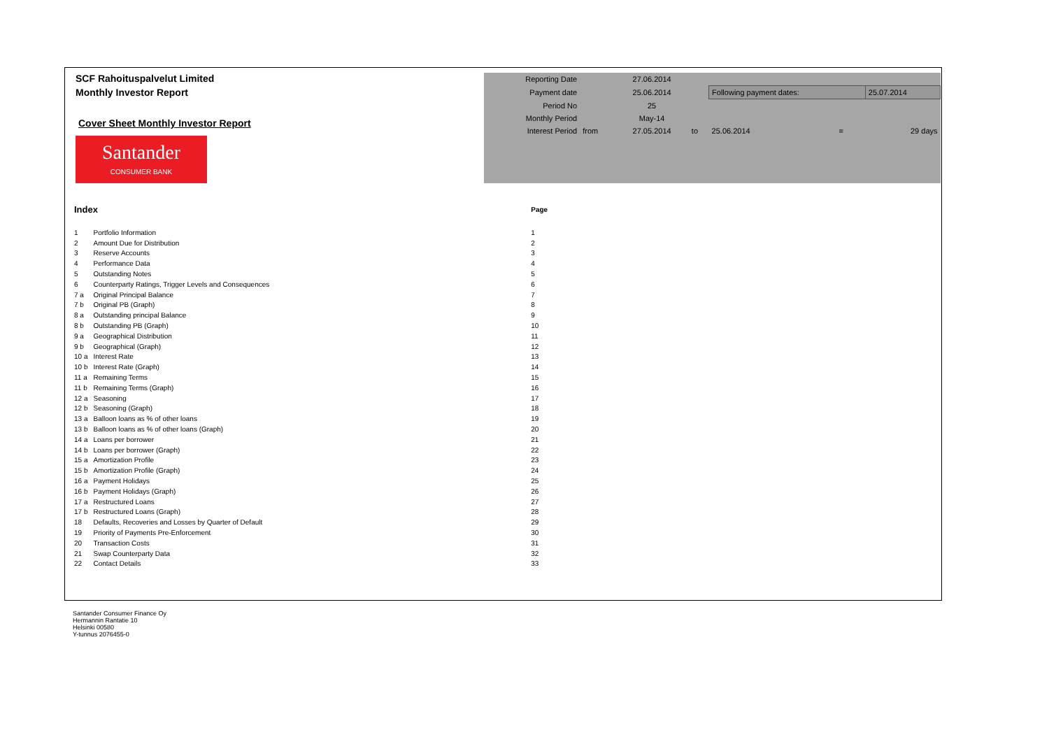SCF Rahoituspalvelut Limited
Monthly Investor Report
Cover Sheet Monthly Investor Report
Santander
CONSUMER BANK
| Reporting Date | | 27.06.2014 | | | | |
| Payment date | | 25.06.2014 | | Following payment dates: | | 25.07.2014 |
| Period No | | 25 | | | | |
| Monthly Period | | May-14 | | | | |
| Interest Period | from | 27.05.2014 | to | 25.06.2014 | = | 29 days |
| Index | | Page |
| --- | --- | --- |
| 1 | Portfolio Information | 1 |
| 2 | Amount Due for Distribution | 2 |
| 3 | Reserve Accounts | 3 |
| 4 | Performance Data | 4 |
| 5 | Outstanding Notes | 5 |
| 6 | Counterparty Ratings, Trigger Levels and Consequences | 6 |
| 7 a | Original Principal Balance | 7 |
| 7 b | Original PB (Graph) | 8 |
| 8 a | Outstanding principal Balance | 9 |
| 8 b | Outstanding PB (Graph) | 10 |
| 9 a | Geographical Distribution | 11 |
| 9 b | Geographical (Graph) | 12 |
| 10 a | Interest Rate | 13 |
| 10 b | Interest Rate (Graph) | 14 |
| 11 a | Remaining Terms | 15 |
| 11 b | Remaining Terms (Graph) | 16 |
| 12 a | Seasoning | 17 |
| 12 b | Seasoning (Graph) | 18 |
| 13 a | Balloon loans as % of other loans | 19 |
| 13 b | Balloon loans as % of other loans (Graph) | 20 |
| 14 a | Loans per borrower | 21 |
| 14 b | Loans per borrower (Graph) | 22 |
| 15 a | Amortization Profile | 23 |
| 15 b | Amortization Profile (Graph) | 24 |
| 16 a | Payment Holidays | 25 |
| 16 b | Payment Holidays (Graph) | 26 |
| 17 a | Restructured Loans | 27 |
| 17 b | Restructured Loans (Graph) | 28 |
| 18 | Defaults, Recoveries and Losses by Quarter of Default | 29 |
| 19 | Priority of Payments Pre-Enforcement | 30 |
| 20 | Transaction Costs | 31 |
| 21 | Swap Counterparty Data | 32 |
| 22 | Contact Details | 33 |
Santander Consumer Finance Oy
Hermannin Rantatie 10
Helsinki 00580
Y-tunnus 2076455-0